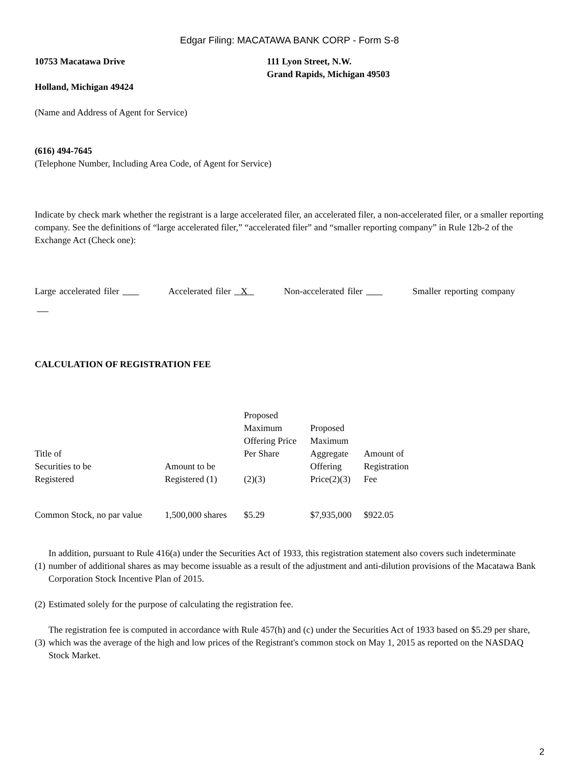Edgar Filing: MACATAWA BANK CORP - Form S-8
10753 Macatawa Drive
Holland, Michigan 49424
111 Lyon Street, N.W.
Grand Rapids, Michigan 49503
(Name and Address of Agent for Service)
(616) 494-7645
(Telephone Number, Including Area Code, of Agent for Service)
Indicate by check mark whether the registrant is a large accelerated filer, an accelerated filer, a non-accelerated filer, or a smaller reporting company. See the definitions of “large accelerated filer,” “accelerated filer” and “smaller reporting company” in Rule 12b-2 of the Exchange Act (Check one):
Large accelerated filer Accelerated filer X Non-accelerated filer Smaller reporting company
CALCULATION OF REGISTRATION FEE
| Title of Securities to be Registered | Amount to be Registered (1) | Proposed Maximum Offering Price Per Share (2)(3) | Proposed Maximum Aggregate Offering Price(2)(3) | Amount of Registration Fee |
| --- | --- | --- | --- | --- |
| Common Stock, no par value | 1,500,000 shares | $5.29 | $7,935,000 | $922.05 |
(1)
In addition, pursuant to Rule 416(a) under the Securities Act of 1933, this registration statement also covers such indeterminate number of additional shares as may become issuable as a result of the adjustment and anti-dilution provisions of the Macatawa Bank Corporation Stock Incentive Plan of 2015.
(2)
Estimated solely for the purpose of calculating the registration fee.
(3)
The registration fee is computed in accordance with Rule 457(h) and (c) under the Securities Act of 1933 based on $5.29 per share, which was the average of the high and low prices of the Registrant's common stock on May 1, 2015 as reported on the NASDAQ Stock Market.
2